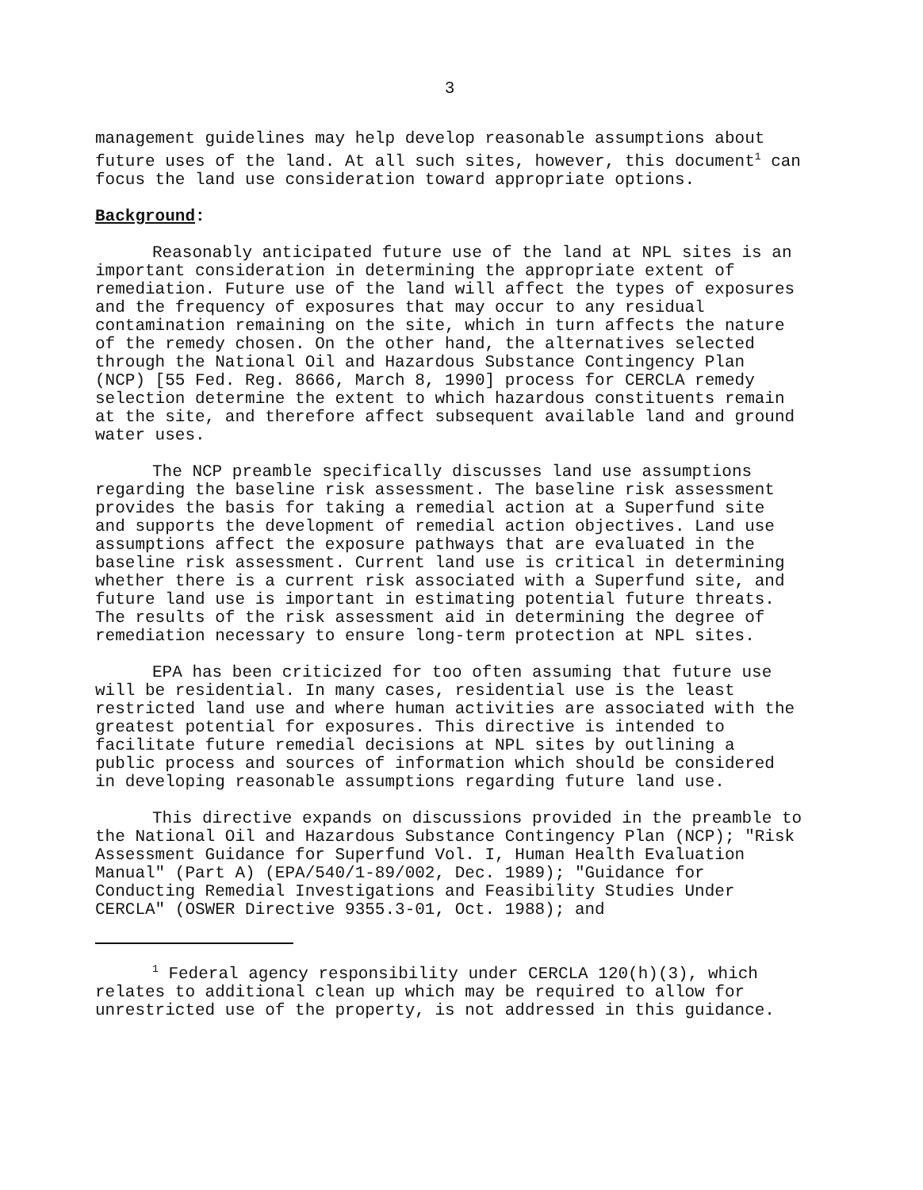3
management guidelines may help develop reasonable assumptions about future uses of the land. At all such sites, however, this document<sup>1</sup> can focus the land use consideration toward appropriate options.
Background:
Reasonably anticipated future use of the land at NPL sites is an important consideration in determining the appropriate extent of remediation. Future use of the land will affect the types of exposures and the frequency of exposures that may occur to any residual contamination remaining on the site, which in turn affects the nature of the remedy chosen. On the other hand, the alternatives selected through the National Oil and Hazardous Substance Contingency Plan (NCP) [55 Fed. Reg. 8666, March 8, 1990] process for CERCLA remedy selection determine the extent to which hazardous constituents remain at the site, and therefore affect subsequent available land and ground water uses.
The NCP preamble specifically discusses land use assumptions regarding the baseline risk assessment. The baseline risk assessment provides the basis for taking a remedial action at a Superfund site and supports the development of remedial action objectives. Land use assumptions affect the exposure pathways that are evaluated in the baseline risk assessment. Current land use is critical in determining whether there is a current risk associated with a Superfund site, and future land use is important in estimating potential future threats. The results of the risk assessment aid in determining the degree of remediation necessary to ensure long-term protection at NPL sites.
EPA has been criticized for too often assuming that future use will be residential. In many cases, residential use is the least restricted land use and where human activities are associated with the greatest potential for exposures. This directive is intended to facilitate future remedial decisions at NPL sites by outlining a public process and sources of information which should be considered in developing reasonable assumptions regarding future land use.
This directive expands on discussions provided in the preamble to the National Oil and Hazardous Substance Contingency Plan (NCP); "Risk Assessment Guidance for Superfund Vol. I, Human Health Evaluation Manual" (Part A) (EPA/540/1-89/002, Dec. 1989); "Guidance for Conducting Remedial Investigations and Feasibility Studies Under CERCLA" (OSWER Directive 9355.3-01, Oct. 1988); and
<sup>1</sup> Federal agency responsibility under CERCLA 120(h)(3), which relates to additional clean up which may be required to allow for unrestricted use of the property, is not addressed in this guidance.